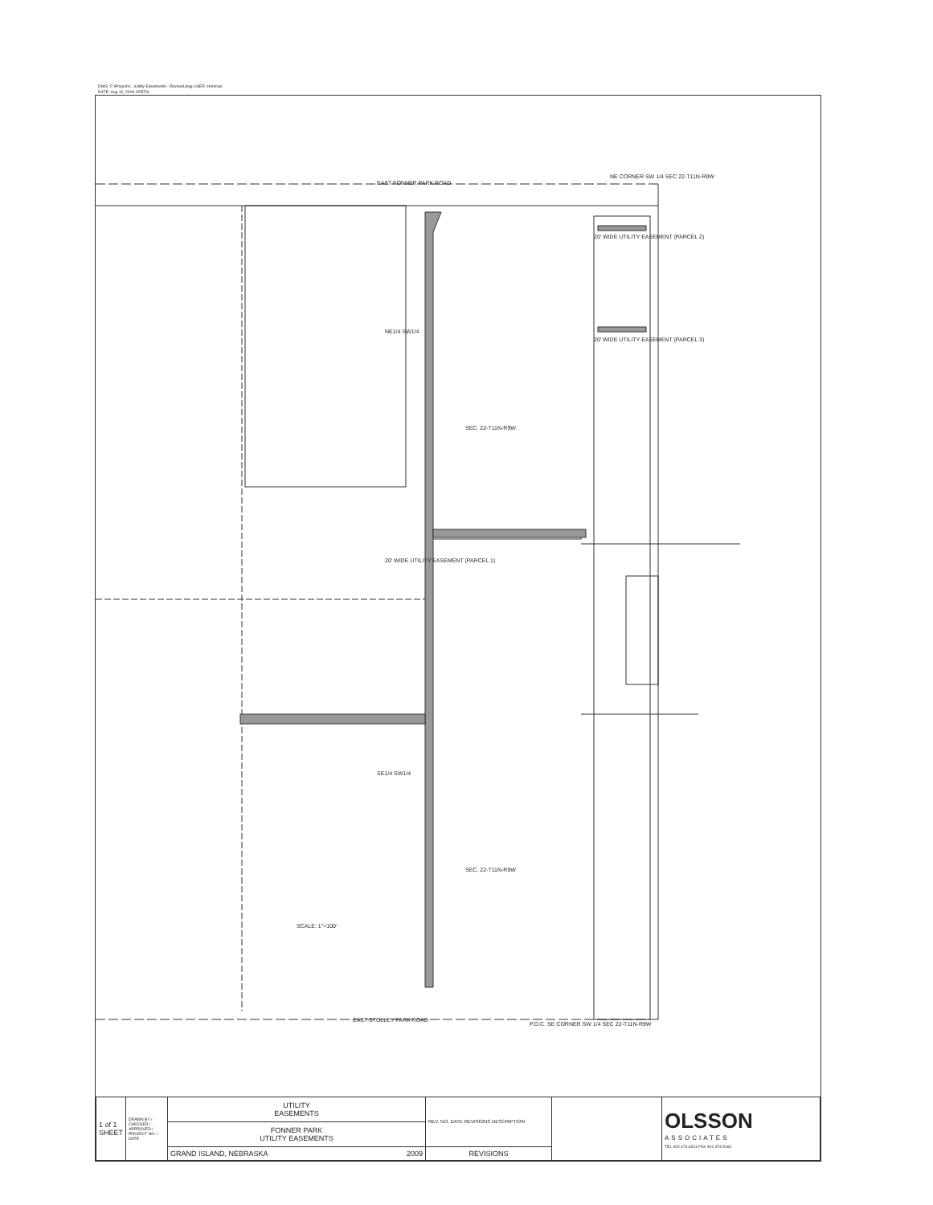DWG: F:\Projects\...\Utility Easements - Revised.dwg USER: Hohman
DATE: Aug 10, 2009 XREFS:
EAST FONNER PARK ROAD
NE1/4 SW1/4
SEC. 22-T11N-R9W
SE1/4 SW1/4
SEC. 22-T11N-R9W
SCALE: 1"=100'
EAST STOLLEY PARK ROAD
20' WIDE UTILITY EASEMENT (PARCEL 1)
20' WIDE UTILITY EASEMENT (PARCEL 3)
20' WIDE UTILITY EASEMENT (PARCEL 2)
P.O.C. SE CORNER SW 1/4 SEC 22-T11N-R9W
NE CORNER SW 1/4 SEC 22-T11N-R9W
| 1 of 1 SHEET | DRAWN BY / CHECKED / APPROVED / PROJECT NO. / DATE | UTILITY EASEMENTS | REV. NO. DATE REVISIONS DESCRIPTION | | OLSSON ASSOCIATES TEL 402.474.6311 FAX 402.474.5160 |
| | | FONNER PARK UTILITY EASEMENTS | | | |
| | | GRAND ISLAND, NEBRASKA 2009 | REVISIONS | | |